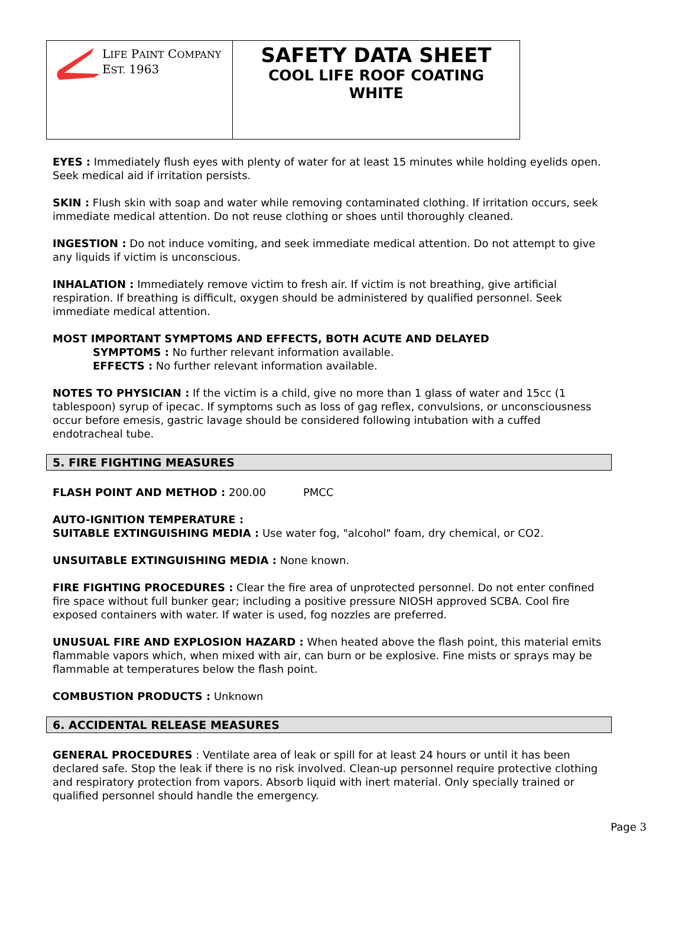LIFE PAINT COMPANY
EST. 1963
SAFETY DATA SHEET
COOL LIFE ROOF COATING
WHITE
EYES : Immediately flush eyes with plenty of water for at least 15 minutes while holding eyelids open. Seek medical aid if irritation persists.
SKIN : Flush skin with soap and water while removing contaminated clothing. If irritation occurs, seek immediate medical attention. Do not reuse clothing or shoes until thoroughly cleaned.
INGESTION : Do not induce vomiting, and seek immediate medical attention. Do not attempt to give any liquids if victim is unconscious.
INHALATION : Immediately remove victim to fresh air. If victim is not breathing, give artificial respiration. If breathing is difficult, oxygen should be administered by qualified personnel. Seek immediate medical attention.
MOST IMPORTANT SYMPTOMS AND EFFECTS, BOTH ACUTE AND DELAYED
SYMPTOMS : No further relevant information available.
EFFECTS : No further relevant information available.
NOTES TO PHYSICIAN : If the victim is a child, give no more than 1 glass of water and 15cc (1 tablespoon) syrup of ipecac. If symptoms such as loss of gag reflex, convulsions, or unconsciousness occur before emesis, gastric lavage should be considered following intubation with a cuffed endotracheal tube.
5. FIRE FIGHTING MEASURES
FLASH POINT AND METHOD : 200.00 PMCC
AUTO-IGNITION TEMPERATURE :
SUITABLE EXTINGUISHING MEDIA : Use water fog, "alcohol" foam, dry chemical, or CO2.
UNSUITABLE EXTINGUISHING MEDIA : None known.
FIRE FIGHTING PROCEDURES : Clear the fire area of unprotected personnel. Do not enter confined fire space without full bunker gear; including a positive pressure NIOSH approved SCBA. Cool fire exposed containers with water. If water is used, fog nozzles are preferred.
UNUSUAL FIRE AND EXPLOSION HAZARD : When heated above the flash point, this material emits flammable vapors which, when mixed with air, can burn or be explosive. Fine mists or sprays may be flammable at temperatures below the flash point.
COMBUSTION PRODUCTS : Unknown
6. ACCIDENTAL RELEASE MEASURES
GENERAL PROCEDURES : Ventilate area of leak or spill for at least 24 hours or until it has been declared safe. Stop the leak if there is no risk involved. Clean-up personnel require protective clothing and respiratory protection from vapors. Absorb liquid with inert material. Only specially trained or qualified personnel should handle the emergency.
Page 3